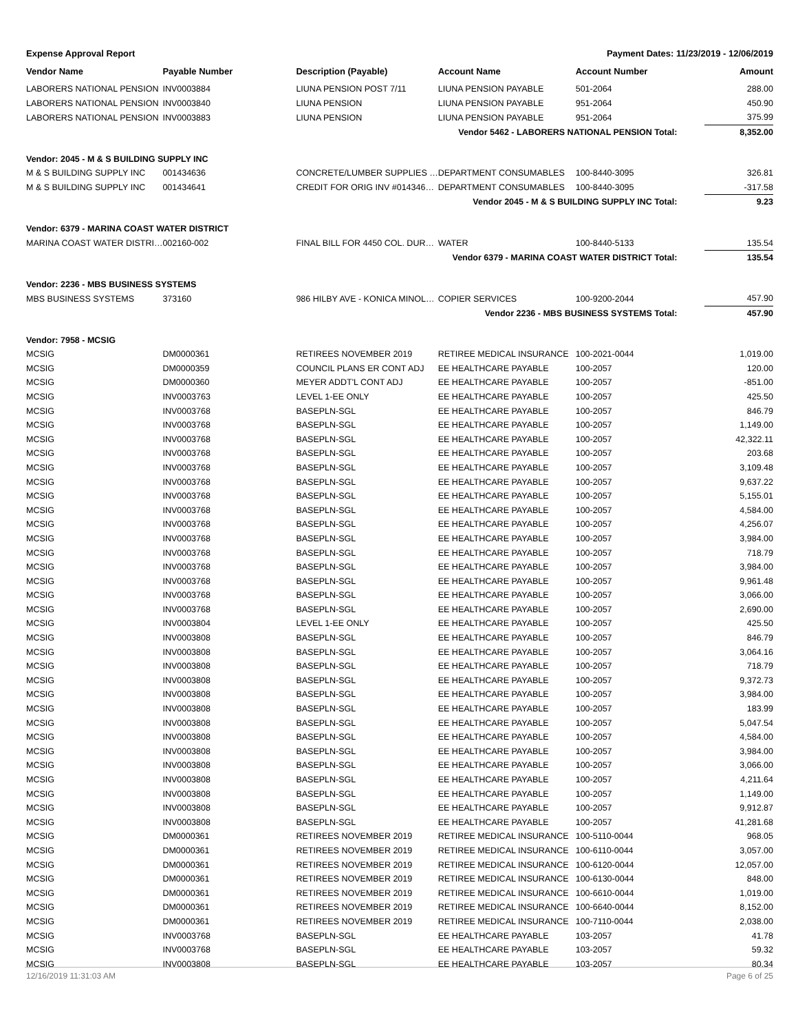Expense Approval Report Payment Dates: 11/23/2019 - 12/06/2019
| Vendor Name | Payable Number | Description (Payable) | Account Name | Account Number | Amount |
| --- | --- | --- | --- | --- | --- |
| LABORERS NATIONAL PENSION | INV0003884 | LIUNA PENSION POST 7/11 | LIUNA PENSION PAYABLE | 501-2064 | 288.00 |
| LABORERS NATIONAL PENSION | INV0003840 | LIUNA PENSION | LIUNA PENSION PAYABLE | 951-2064 | 450.90 |
| LABORERS NATIONAL PENSION | INV0003883 | LIUNA PENSION | LIUNA PENSION PAYABLE | 951-2064 | 375.99 |
| Vendor 5462 - LABORERS NATIONAL PENSION Total: | | | | | 8,352.00 |
| Vendor: 2045 - M & S BUILDING SUPPLY INC | | | | | |
| M & S BUILDING SUPPLY INC | 001434636 | CONCRETE/LUMBER SUPPLIES … | DEPARTMENT CONSUMABLES | 100-8440-3095 | 326.81 |
| M & S BUILDING SUPPLY INC | 001434641 | CREDIT FOR ORIG INV #014346… | DEPARTMENT CONSUMABLES | 100-8440-3095 | -317.58 |
| Vendor 2045 - M & S BUILDING SUPPLY INC Total: | | | | | 9.23 |
| Vendor: 6379 - MARINA COAST WATER DISTRICT | | | | | |
| MARINA COAST WATER DISTRI… | 002160-002 | FINAL BILL FOR 4450 COL. DUR… | WATER | 100-8440-5133 | 135.54 |
| Vendor 6379 - MARINA COAST WATER DISTRICT Total: | | | | | 135.54 |
| Vendor: 2236 - MBS BUSINESS SYSTEMS | | | | | |
| MBS BUSINESS SYSTEMS | 373160 | 986 HILBY AVE - KONICA MINOL… | COPIER SERVICES | 100-9200-2044 | 457.90 |
| Vendor 2236 - MBS BUSINESS SYSTEMS Total: | | | | | 457.90 |
| Vendor: 7958 - MCSIG | | | | | |
| MCSIG | DM0000361 | RETIREES NOVEMBER 2019 | RETIREE MEDICAL INSURANCE | 100-2021-0044 | 1,019.00 |
| MCSIG | DM0000359 | COUNCIL PLANS ER CONT ADJ | EE HEALTHCARE PAYABLE | 100-2057 | 120.00 |
| MCSIG | DM0000360 | MEYER ADDT'L CONT ADJ | EE HEALTHCARE PAYABLE | 100-2057 | -851.00 |
| MCSIG | INV0003763 | LEVEL 1-EE ONLY | EE HEALTHCARE PAYABLE | 100-2057 | 425.50 |
| MCSIG | INV0003768 | BASEPLN-SGL | EE HEALTHCARE PAYABLE | 100-2057 | 846.79 |
| MCSIG | INV0003768 | BASEPLN-SGL | EE HEALTHCARE PAYABLE | 100-2057 | 1,149.00 |
| MCSIG | INV0003768 | BASEPLN-SGL | EE HEALTHCARE PAYABLE | 100-2057 | 42,322.11 |
| MCSIG | INV0003768 | BASEPLN-SGL | EE HEALTHCARE PAYABLE | 100-2057 | 203.68 |
| MCSIG | INV0003768 | BASEPLN-SGL | EE HEALTHCARE PAYABLE | 100-2057 | 3,109.48 |
| MCSIG | INV0003768 | BASEPLN-SGL | EE HEALTHCARE PAYABLE | 100-2057 | 9,637.22 |
| MCSIG | INV0003768 | BASEPLN-SGL | EE HEALTHCARE PAYABLE | 100-2057 | 5,155.01 |
| MCSIG | INV0003768 | BASEPLN-SGL | EE HEALTHCARE PAYABLE | 100-2057 | 4,584.00 |
| MCSIG | INV0003768 | BASEPLN-SGL | EE HEALTHCARE PAYABLE | 100-2057 | 4,256.07 |
| MCSIG | INV0003768 | BASEPLN-SGL | EE HEALTHCARE PAYABLE | 100-2057 | 3,984.00 |
| MCSIG | INV0003768 | BASEPLN-SGL | EE HEALTHCARE PAYABLE | 100-2057 | 718.79 |
| MCSIG | INV0003768 | BASEPLN-SGL | EE HEALTHCARE PAYABLE | 100-2057 | 3,984.00 |
| MCSIG | INV0003768 | BASEPLN-SGL | EE HEALTHCARE PAYABLE | 100-2057 | 9,961.48 |
| MCSIG | INV0003768 | BASEPLN-SGL | EE HEALTHCARE PAYABLE | 100-2057 | 3,066.00 |
| MCSIG | INV0003768 | BASEPLN-SGL | EE HEALTHCARE PAYABLE | 100-2057 | 2,690.00 |
| MCSIG | INV0003804 | LEVEL 1-EE ONLY | EE HEALTHCARE PAYABLE | 100-2057 | 425.50 |
| MCSIG | INV0003808 | BASEPLN-SGL | EE HEALTHCARE PAYABLE | 100-2057 | 846.79 |
| MCSIG | INV0003808 | BASEPLN-SGL | EE HEALTHCARE PAYABLE | 100-2057 | 3,064.16 |
| MCSIG | INV0003808 | BASEPLN-SGL | EE HEALTHCARE PAYABLE | 100-2057 | 718.79 |
| MCSIG | INV0003808 | BASEPLN-SGL | EE HEALTHCARE PAYABLE | 100-2057 | 9,372.73 |
| MCSIG | INV0003808 | BASEPLN-SGL | EE HEALTHCARE PAYABLE | 100-2057 | 3,984.00 |
| MCSIG | INV0003808 | BASEPLN-SGL | EE HEALTHCARE PAYABLE | 100-2057 | 183.99 |
| MCSIG | INV0003808 | BASEPLN-SGL | EE HEALTHCARE PAYABLE | 100-2057 | 5,047.54 |
| MCSIG | INV0003808 | BASEPLN-SGL | EE HEALTHCARE PAYABLE | 100-2057 | 4,584.00 |
| MCSIG | INV0003808 | BASEPLN-SGL | EE HEALTHCARE PAYABLE | 100-2057 | 3,984.00 |
| MCSIG | INV0003808 | BASEPLN-SGL | EE HEALTHCARE PAYABLE | 100-2057 | 3,066.00 |
| MCSIG | INV0003808 | BASEPLN-SGL | EE HEALTHCARE PAYABLE | 100-2057 | 4,211.64 |
| MCSIG | INV0003808 | BASEPLN-SGL | EE HEALTHCARE PAYABLE | 100-2057 | 1,149.00 |
| MCSIG | INV0003808 | BASEPLN-SGL | EE HEALTHCARE PAYABLE | 100-2057 | 9,912.87 |
| MCSIG | INV0003808 | BASEPLN-SGL | EE HEALTHCARE PAYABLE | 100-2057 | 41,281.68 |
| MCSIG | DM0000361 | RETIREES NOVEMBER 2019 | RETIREE MEDICAL INSURANCE | 100-5110-0044 | 968.05 |
| MCSIG | DM0000361 | RETIREES NOVEMBER 2019 | RETIREE MEDICAL INSURANCE | 100-6110-0044 | 3,057.00 |
| MCSIG | DM0000361 | RETIREES NOVEMBER 2019 | RETIREE MEDICAL INSURANCE | 100-6120-0044 | 12,057.00 |
| MCSIG | DM0000361 | RETIREES NOVEMBER 2019 | RETIREE MEDICAL INSURANCE | 100-6130-0044 | 848.00 |
| MCSIG | DM0000361 | RETIREES NOVEMBER 2019 | RETIREE MEDICAL INSURANCE | 100-6610-0044 | 1,019.00 |
| MCSIG | DM0000361 | RETIREES NOVEMBER 2019 | RETIREE MEDICAL INSURANCE | 100-6640-0044 | 8,152.00 |
| MCSIG | DM0000361 | RETIREES NOVEMBER 2019 | RETIREE MEDICAL INSURANCE | 100-7110-0044 | 2,038.00 |
| MCSIG | INV0003768 | BASEPLN-SGL | EE HEALTHCARE PAYABLE | 103-2057 | 41.78 |
| MCSIG | INV0003768 | BASEPLN-SGL | EE HEALTHCARE PAYABLE | 103-2057 | 59.32 |
| MCSIG | INV0003808 | BASEPLN-SGL | EE HEALTHCARE PAYABLE | 103-2057 | 80.34 |
12/16/2019 11:31:03 AM Page 6 of 25